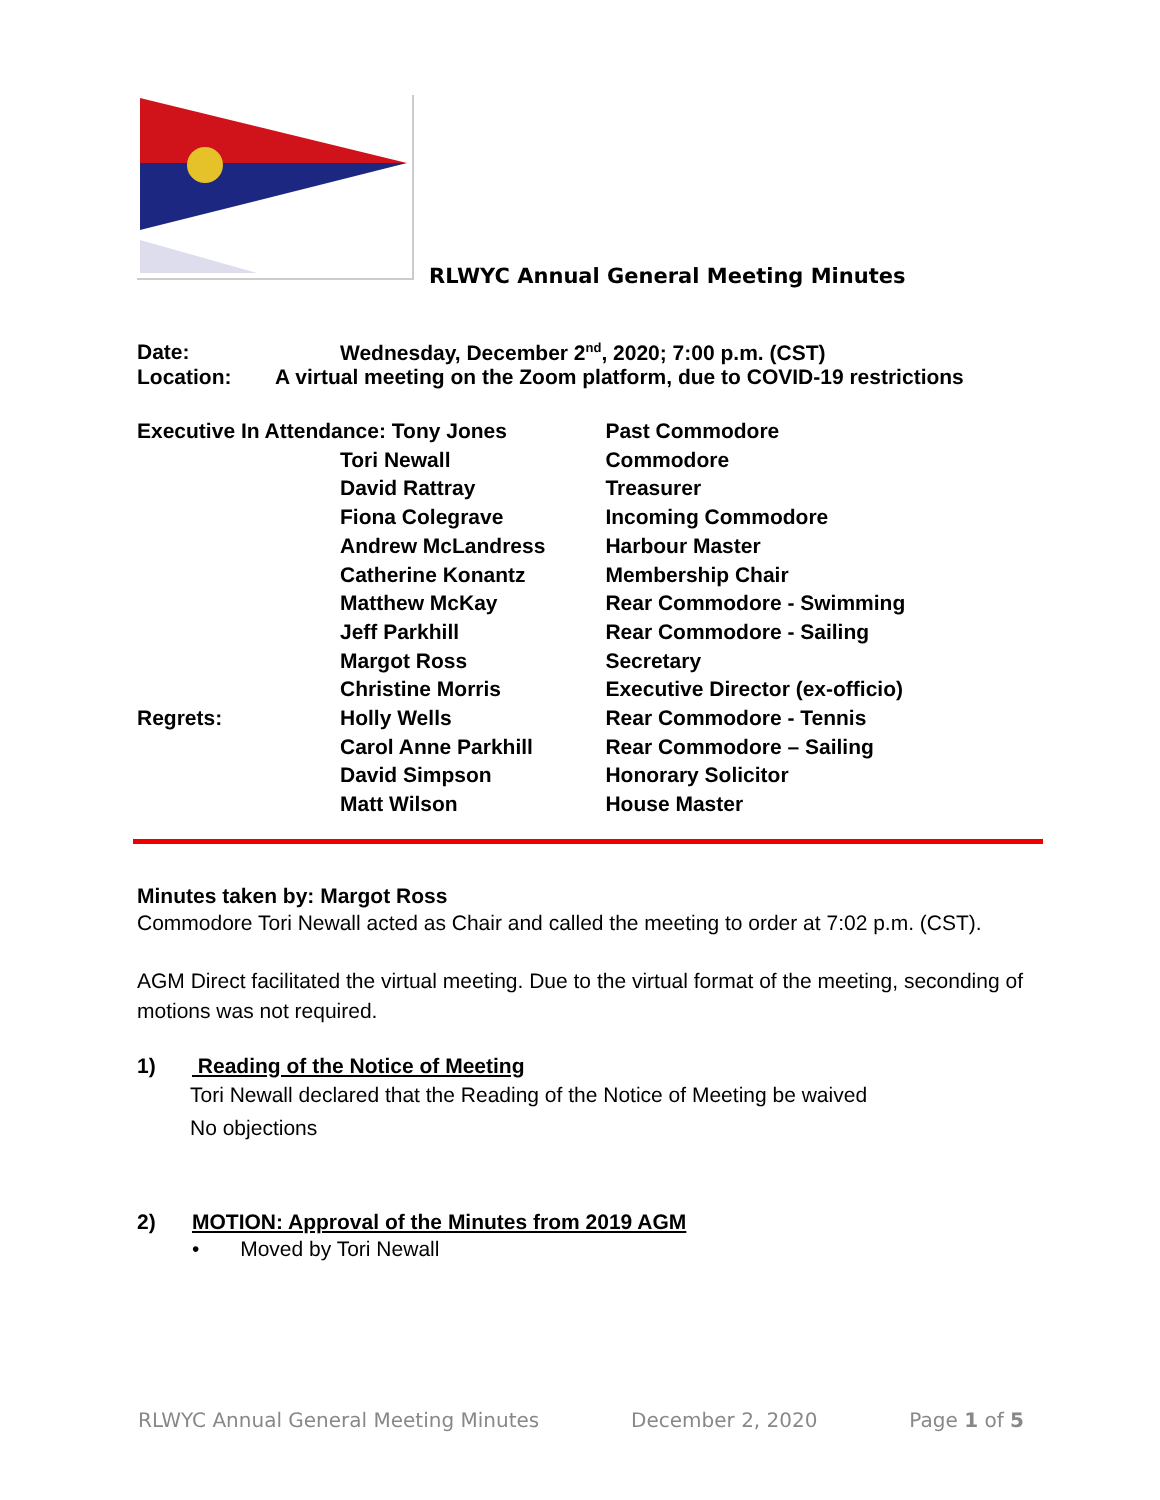RLWYC Annual General Meeting Minutes
Date: Wednesday, December 2<sup>nd</sup>, 2020; 7:00 p.m. (CST)
Location: A virtual meeting on the Zoom platform, due to COVID-19 restrictions
| Executive In Attendance: Tony Jones | | Past Commodore |
| | Tori Newall | Commodore |
| | David Rattray | Treasurer |
| | Fiona Colegrave | Incoming Commodore |
| | Andrew McLandress | Harbour Master |
| | Catherine Konantz | Membership Chair |
| | Matthew McKay | Rear Commodore - Swimming |
| | Jeff Parkhill | Rear Commodore - Sailing |
| | Margot Ross | Secretary |
| | Christine Morris | Executive Director (ex-officio) |
| Regrets: | Holly Wells | Rear Commodore - Tennis |
| | Carol Anne Parkhill | Rear Commodore – Sailing |
| | David Simpson | Honorary Solicitor |
| | Matt Wilson | House Master |
Minutes taken by: Margot Ross
Commodore Tori Newall acted as Chair and called the meeting to order at 7:02 p.m. (CST).
AGM Direct facilitated the virtual meeting. Due to the virtual format of the meeting, seconding of motions was not required.
1) Reading of the Notice of Meeting
Tori Newall declared that the Reading of the Notice of Meeting be waived
No objections
2) MOTION: Approval of the Minutes from 2019 AGM
• Moved by Tori Newall
RLWYC Annual General Meeting Minutes December 2, 2020 Page 1 of 5